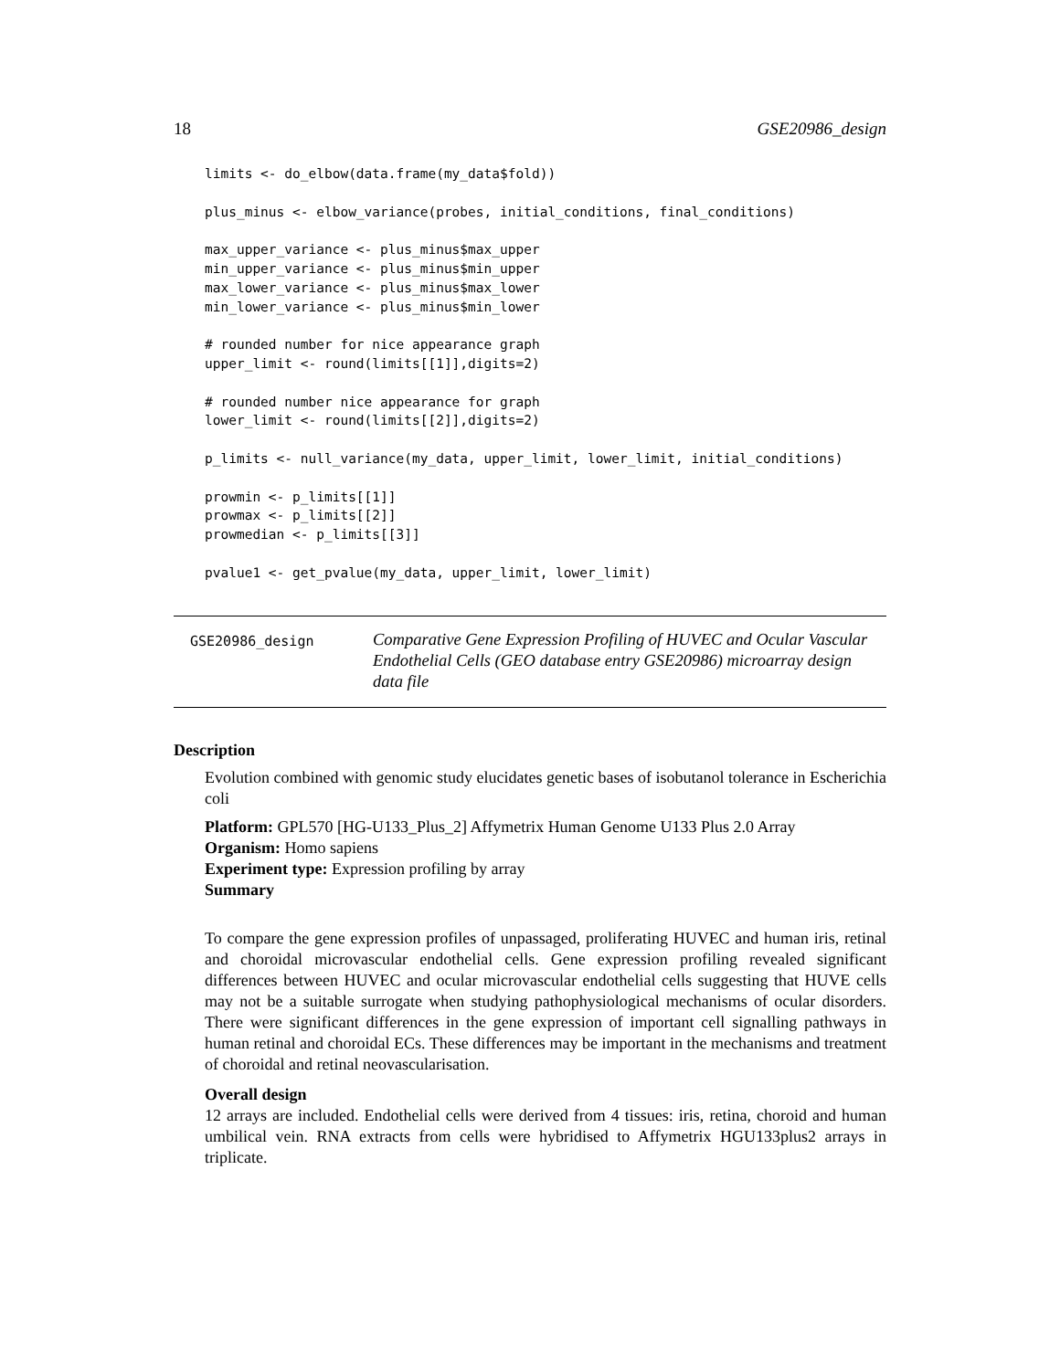18 GSE20986_design
limits <- do_elbow(data.frame(my_data$fold))

plus_minus <- elbow_variance(probes, initial_conditions, final_conditions)

max_upper_variance <- plus_minus$max_upper
min_upper_variance <- plus_minus$min_upper
max_lower_variance <- plus_minus$max_lower
min_lower_variance <- plus_minus$min_lower

# rounded number for nice appearance graph
upper_limit <- round(limits[[1]],digits=2)

# rounded number nice appearance for graph
lower_limit <- round(limits[[2]],digits=2)

p_limits <- null_variance(my_data, upper_limit, lower_limit, initial_conditions)

prowmin <- p_limits[[1]]
prowmax <- p_limits[[2]]
prowmedian <- p_limits[[3]]

pvalue1 <- get_pvalue(my_data, upper_limit, lower_limit)
GSE20986_design
Comparative Gene Expression Profiling of HUVEC and Ocular Vascular Endothelial Cells (GEO database entry GSE20986) microarray design data file
Description
Evolution combined with genomic study elucidates genetic bases of isobutanol tolerance in Escherichia coli
Platform: GPL570 [HG-U133_Plus_2] Affymetrix Human Genome U133 Plus 2.0 Array
Organism: Homo sapiens
Experiment type: Expression profiling by array
Summary
To compare the gene expression profiles of unpassaged, proliferating HUVEC and human iris, retinal and choroidal microvascular endothelial cells. Gene expression profiling revealed significant differences between HUVEC and ocular microvascular endothelial cells suggesting that HUVE cells may not be a suitable surrogate when studying pathophysiological mechanisms of ocular disorders. There were significant differences in the gene expression of important cell signalling pathways in human retinal and choroidal ECs. These differences may be important in the mechanisms and treatment of choroidal and retinal neovascularisation.
Overall design
12 arrays are included. Endothelial cells were derived from 4 tissues: iris, retina, choroid and human umbilical vein. RNA extracts from cells were hybridised to Affymetrix HGU133plus2 arrays in triplicate.